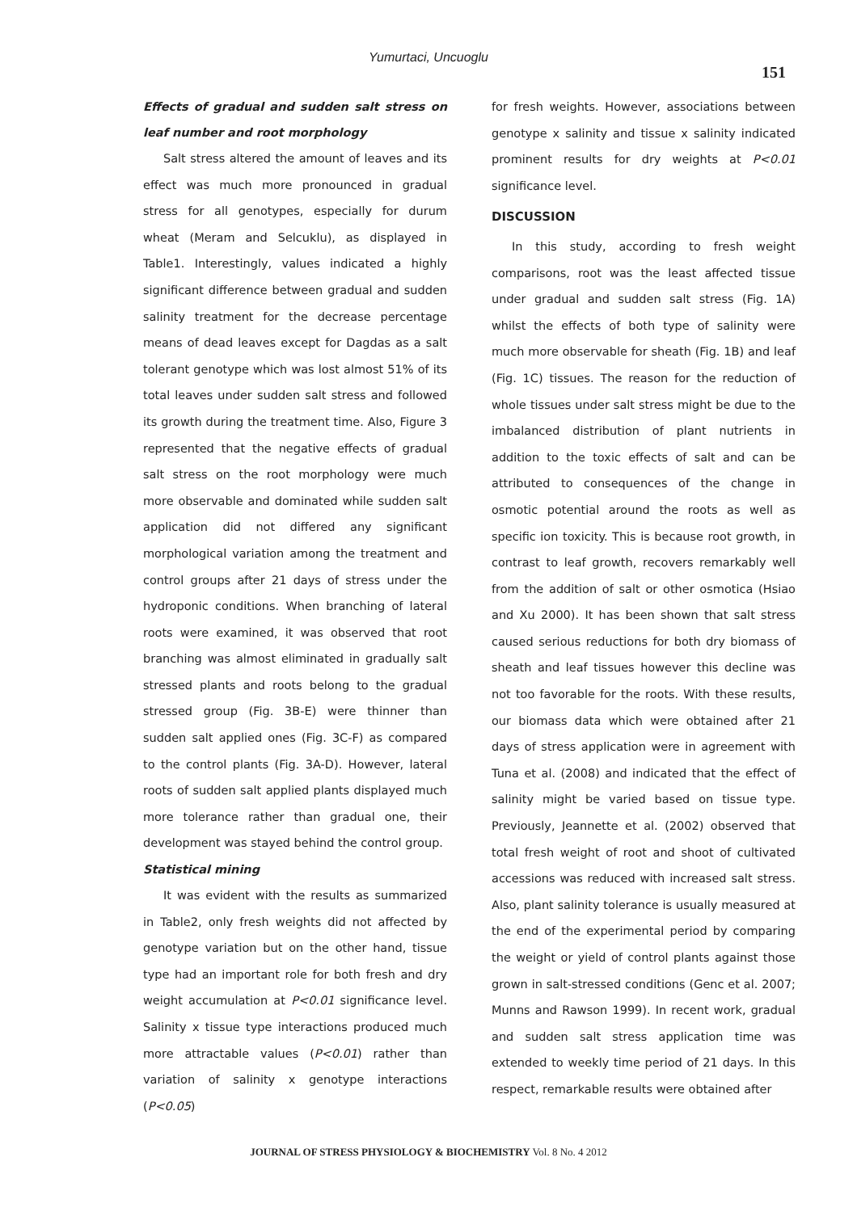Yumurtaci, Uncuoglu
151
Effects of gradual and sudden salt stress on leaf number and root morphology
Salt stress altered the amount of leaves and its effect was much more pronounced in gradual stress for all genotypes, especially for durum wheat (Meram and Selcuklu), as displayed in Table1. Interestingly, values indicated a highly significant difference between gradual and sudden salinity treatment for the decrease percentage means of dead leaves except for Dagdas as a salt tolerant genotype which was lost almost 51% of its total leaves under sudden salt stress and followed its growth during the treatment time. Also, Figure 3 represented that the negative effects of gradual salt stress on the root morphology were much more observable and dominated while sudden salt application did not differed any significant morphological variation among the treatment and control groups after 21 days of stress under the hydroponic conditions. When branching of lateral roots were examined, it was observed that root branching was almost eliminated in gradually salt stressed plants and roots belong to the gradual stressed group (Fig. 3B-E) were thinner than sudden salt applied ones (Fig. 3C-F) as compared to the control plants (Fig. 3A-D). However, lateral roots of sudden salt applied plants displayed much more tolerance rather than gradual one, their development was stayed behind the control group.
Statistical mining
It was evident with the results as summarized in Table2, only fresh weights did not affected by genotype variation but on the other hand, tissue type had an important role for both fresh and dry weight accumulation at P<0.01 significance level. Salinity x tissue type interactions produced much more attractable values (P<0.01) rather than variation of salinity x genotype interactions (P<0.05)
for fresh weights. However, associations between genotype x salinity and tissue x salinity indicated prominent results for dry weights at P<0.01 significance level.
DISCUSSION
In this study, according to fresh weight comparisons, root was the least affected tissue under gradual and sudden salt stress (Fig. 1A) whilst the effects of both type of salinity were much more observable for sheath (Fig. 1B) and leaf (Fig. 1C) tissues. The reason for the reduction of whole tissues under salt stress might be due to the imbalanced distribution of plant nutrients in addition to the toxic effects of salt and can be attributed to consequences of the change in osmotic potential around the roots as well as specific ion toxicity. This is because root growth, in contrast to leaf growth, recovers remarkably well from the addition of salt or other osmotica (Hsiao and Xu 2000). It has been shown that salt stress caused serious reductions for both dry biomass of sheath and leaf tissues however this decline was not too favorable for the roots. With these results, our biomass data which were obtained after 21 days of stress application were in agreement with Tuna et al. (2008) and indicated that the effect of salinity might be varied based on tissue type. Previously, Jeannette et al. (2002) observed that total fresh weight of root and shoot of cultivated accessions was reduced with increased salt stress. Also, plant salinity tolerance is usually measured at the end of the experimental period by comparing the weight or yield of control plants against those grown in salt-stressed conditions (Genc et al. 2007; Munns and Rawson 1999). In recent work, gradual and sudden salt stress application time was extended to weekly time period of 21 days. In this respect, remarkable results were obtained after
JOURNAL OF STRESS PHYSIOLOGY & BIOCHEMISTRY Vol. 8 No. 4 2012